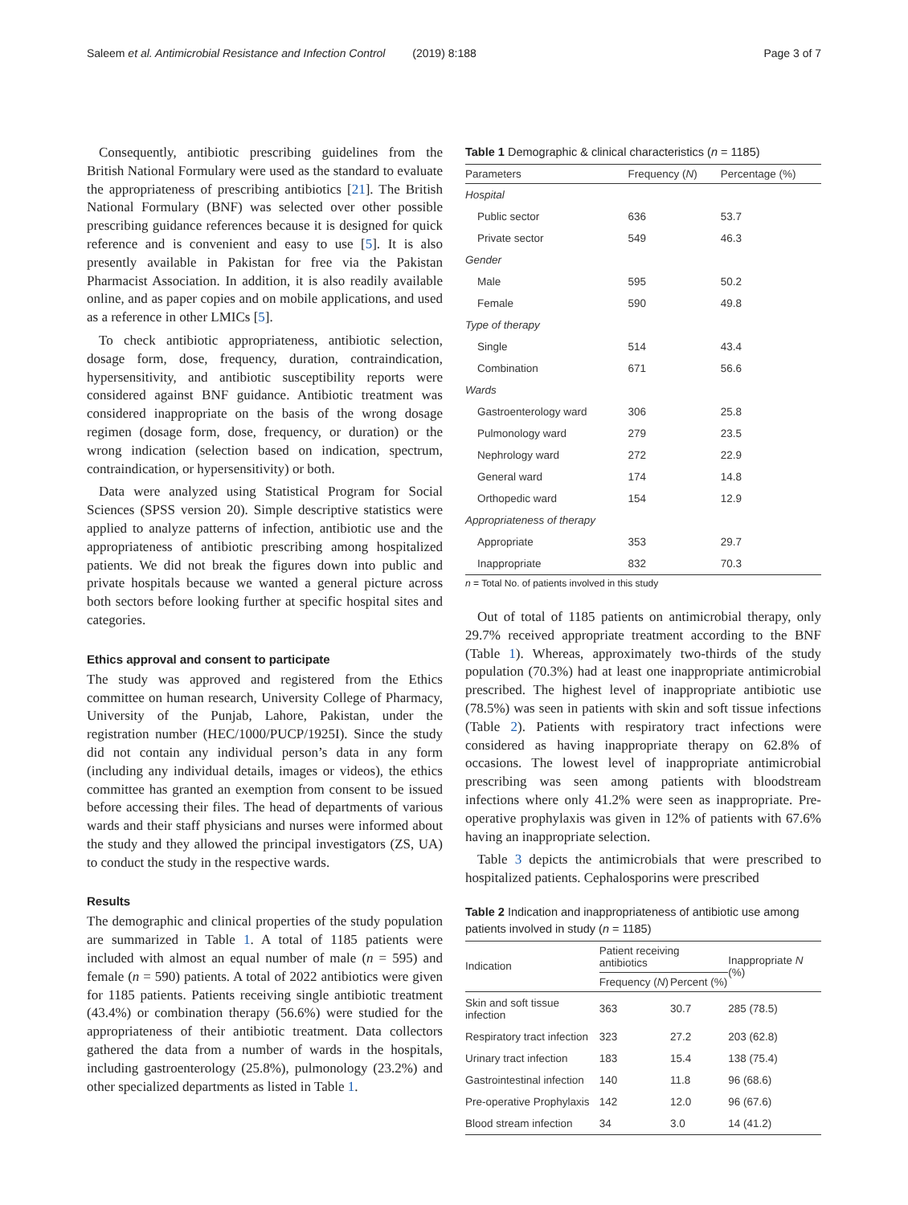Saleem et al. Antimicrobial Resistance and Infection Control (2019) 8:188
Page 3 of 7
Consequently, antibiotic prescribing guidelines from the British National Formulary were used as the standard to evaluate the appropriateness of prescribing antibiotics [21]. The British National Formulary (BNF) was selected over other possible prescribing guidance references because it is designed for quick reference and is convenient and easy to use [5]. It is also presently available in Pakistan for free via the Pakistan Pharmacist Association. In addition, it is also readily available online, and as paper copies and on mobile applications, and used as a reference in other LMICs [5].
To check antibiotic appropriateness, antibiotic selection, dosage form, dose, frequency, duration, contraindication, hypersensitivity, and antibiotic susceptibility reports were considered against BNF guidance. Antibiotic treatment was considered inappropriate on the basis of the wrong dosage regimen (dosage form, dose, frequency, or duration) or the wrong indication (selection based on indication, spectrum, contraindication, or hypersensitivity) or both.
Data were analyzed using Statistical Program for Social Sciences (SPSS version 20). Simple descriptive statistics were applied to analyze patterns of infection, antibiotic use and the appropriateness of antibiotic prescribing among hospitalized patients. We did not break the figures down into public and private hospitals because we wanted a general picture across both sectors before looking further at specific hospital sites and categories.
Ethics approval and consent to participate
The study was approved and registered from the Ethics committee on human research, University College of Pharmacy, University of the Punjab, Lahore, Pakistan, under the registration number (HEC/1000/PUCP/1925I). Since the study did not contain any individual person’s data in any form (including any individual details, images or videos), the ethics committee has granted an exemption from consent to be issued before accessing their files. The head of departments of various wards and their staff physicians and nurses were informed about the study and they allowed the principal investigators (ZS, UA) to conduct the study in the respective wards.
Results
The demographic and clinical properties of the study population are summarized in Table 1. A total of 1185 patients were included with almost an equal number of male (n = 595) and female (n = 590) patients. A total of 2022 antibiotics were given for 1185 patients. Patients receiving single antibiotic treatment (43.4%) or combination therapy (56.6%) were studied for the appropriateness of their antibiotic treatment. Data collectors gathered the data from a number of wards in the hospitals, including gastroenterology (25.8%), pulmonology (23.2%) and other specialized departments as listed in Table 1.
Table 1 Demographic & clinical characteristics (n = 1185)
| Parameters | Frequency ( N ) | Percentage (%) |
| --- | --- | --- |
| Hospital | | |
| Public sector | 636 | 53.7 |
| Private sector | 549 | 46.3 |
| Gender | | |
| Male | 595 | 50.2 |
| Female | 590 | 49.8 |
| Type of therapy | | |
| Single | 514 | 43.4 |
| Combination | 671 | 56.6 |
| Wards | | |
| Gastroenterology ward | 306 | 25.8 |
| Pulmonology ward | 279 | 23.5 |
| Nephrology ward | 272 | 22.9 |
| General ward | 174 | 14.8 |
| Orthopedic ward | 154 | 12.9 |
| Appropriateness of therapy | | |
| Appropriate | 353 | 29.7 |
| Inappropriate | 832 | 70.3 |
n = Total No. of patients involved in this study
Out of total of 1185 patients on antimicrobial therapy, only 29.7% received appropriate treatment according to the BNF (Table 1). Whereas, approximately two-thirds of the study population (70.3%) had at least one inappropriate antimicrobial prescribed. The highest level of inappropriate antibiotic use (78.5%) was seen in patients with skin and soft tissue infections (Table 2). Patients with respiratory tract infections were considered as having inappropriate therapy on 62.8% of occasions. The lowest level of inappropriate antimicrobial prescribing was seen among patients with bloodstream infections where only 41.2% were seen as inappropriate. Pre-operative prophylaxis was given in 12% of patients with 67.6% having an inappropriate selection.
Table 3 depicts the antimicrobials that were prescribed to hospitalized patients. Cephalosporins were prescribed
Table 2 Indication and inappropriateness of antibiotic use among patients involved in study (n = 1185)
| Indication | Patient receiving antibiotics | | Inappropriate N (%) |
| --- | --- | --- | --- |
| | Frequency ( N ) | Percent (%) | |
| Skin and soft tissue infection | 363 | 30.7 | 285 (78.5) |
| Respiratory tract infection | 323 | 27.2 | 203 (62.8) |
| Urinary tract infection | 183 | 15.4 | 138 (75.4) |
| Gastrointestinal infection | 140 | 11.8 | 96 (68.6) |
| Pre-operative Prophylaxis | 142 | 12.0 | 96 (67.6) |
| Blood stream infection | 34 | 3.0 | 14 (41.2) |